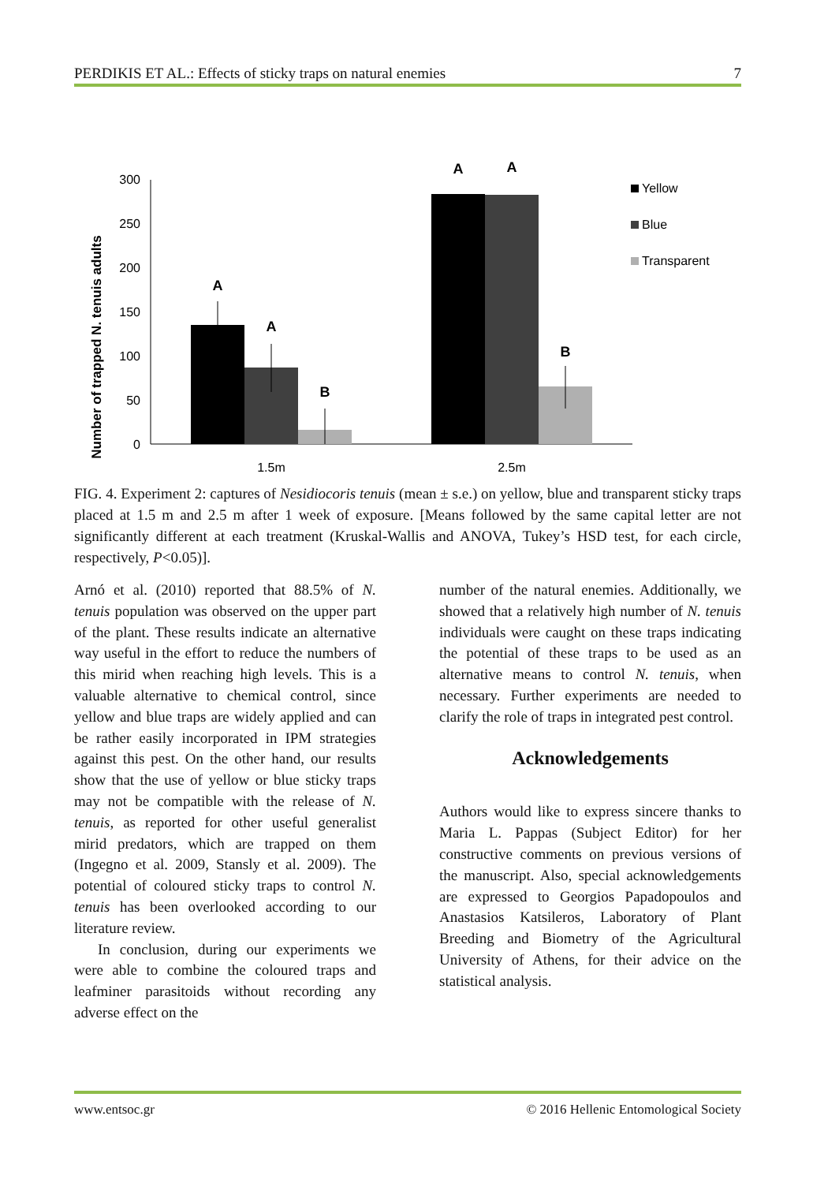PERDIKIS ET AL.: Effects of sticky traps on natural enemies 7
Number of trapped N. tenuis adults
0
50
100
150
200
250
300
A
A
B
A
A
B
1.5m
2.5m
Yellow
Blue
Transparent
FIG. 4. Experiment 2: captures of Nesidiocoris tenuis (mean ± s.e.) on yellow, blue and transparent sticky traps placed at 1.5 m and 2.5 m after 1 week of exposure. [Means followed by the same capital letter are not significantly different at each treatment (Kruskal-Wallis and ANOVA, Tukey’s HSD test, for each circle, respectively, P<0.05)].
Arnó et al. (2010) reported that 88.5% of N. tenuis population was observed on the upper part of the plant. These results indicate an alternative way useful in the effort to reduce the numbers of this mirid when reaching high levels. This is a valuable alternative to chemical control, since yellow and blue traps are widely applied and can be rather easily incorporated in IPM strategies against this pest. On the other hand, our results show that the use of yellow or blue sticky traps may not be compatible with the release of N. tenuis, as reported for other useful generalist mirid predators, which are trapped on them (Ingegno et al. 2009, Stansly et al. 2009). The potential of coloured sticky traps to control N. tenuis has been overlooked according to our literature review.
In conclusion, during our experiments we were able to combine the coloured traps and leafminer parasitoids without recording any adverse effect on the
number of the natural enemies. Additionally, we showed that a relatively high number of N. tenuis individuals were caught on these traps indicating the potential of these traps to be used as an alternative means to control N. tenuis, when necessary. Further experiments are needed to clarify the role of traps in integrated pest control.
Acknowledgements
Authors would like to express sincere thanks to Maria L. Pappas (Subject Editor) for her constructive comments on previous versions of the manuscript. Also, special acknowledgements are expressed to Georgios Papadopoulos and Anastasios Katsileros, Laboratory of Plant Breeding and Biometry of the Agricultural University of Athens, for their advice on the statistical analysis.
www.entsoc.gr © 2016 Hellenic Entomological Society